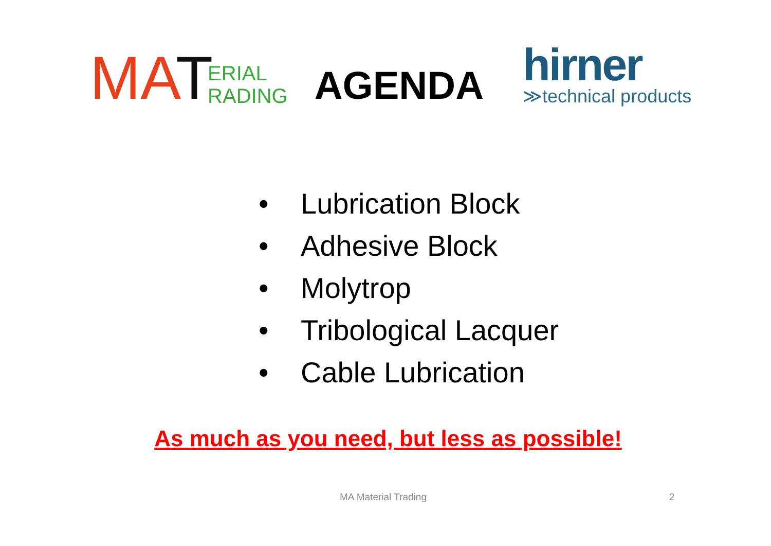MA T ERIAL
RADING
AGENDA
hirner
≫technical products
• Lubrication Block
• Adhesive Block
• Molytrop
• Tribological Lacquer
• Cable Lubrication
As much as you need, but less as possible!
MA Material Trading 2